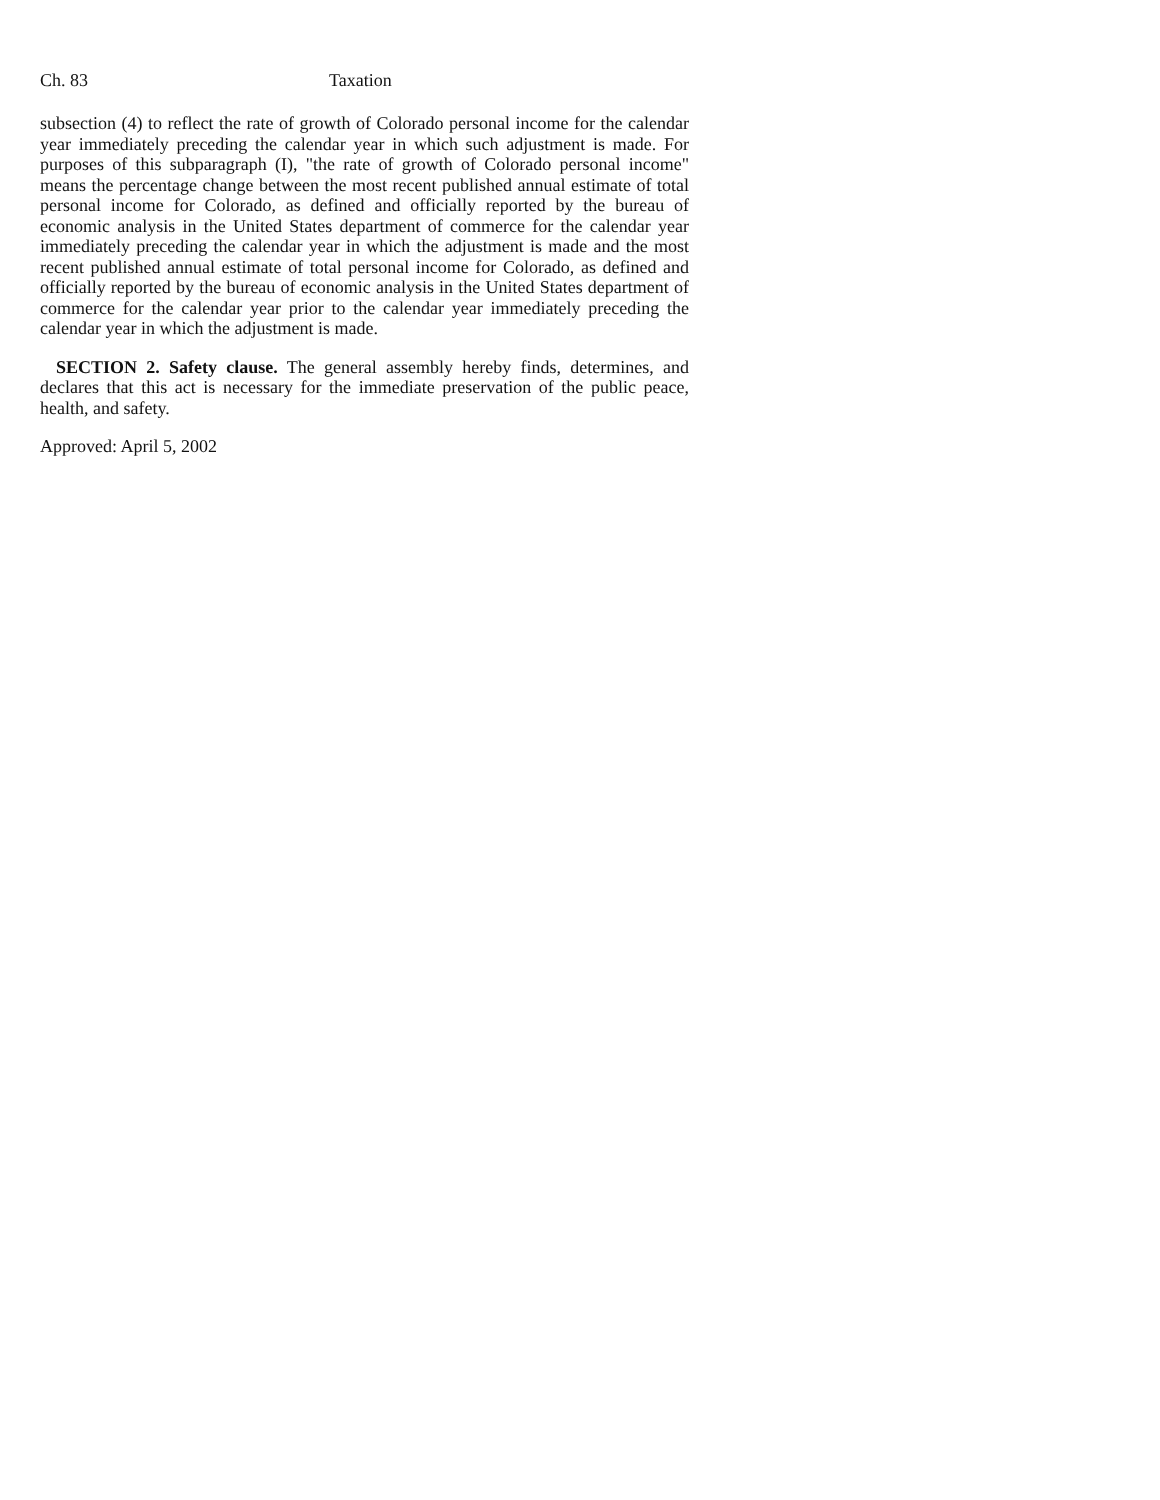Ch. 83 Taxation
subsection (4) to reflect the rate of growth of Colorado personal income for the calendar year immediately preceding the calendar year in which such adjustment is made. For purposes of this subparagraph (I), "the rate of growth of Colorado personal income" means the percentage change between the most recent published annual estimate of total personal income for Colorado, as defined and officially reported by the bureau of economic analysis in the United States department of commerce for the calendar year immediately preceding the calendar year in which the adjustment is made and the most recent published annual estimate of total personal income for Colorado, as defined and officially reported by the bureau of economic analysis in the United States department of commerce for the calendar year prior to the calendar year immediately preceding the calendar year in which the adjustment is made.
SECTION 2. Safety clause. The general assembly hereby finds, determines, and declares that this act is necessary for the immediate preservation of the public peace, health, and safety.
Approved: April 5, 2002